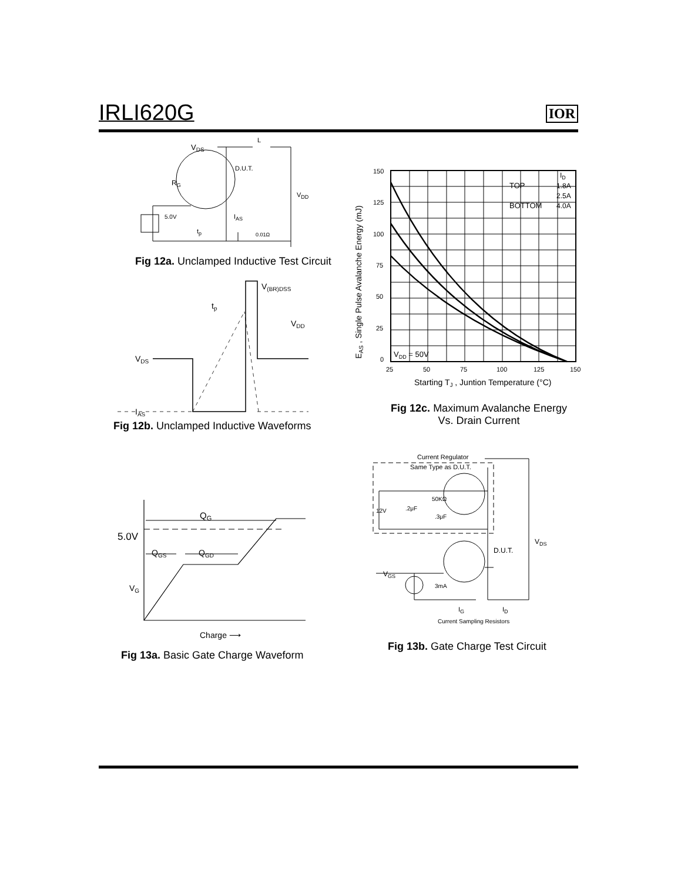IRLI620G
IOR
VDS
L
D.U.T.
RG
VDD
5.0V
tp
IAS
0.01Ω
Fig 12a. Unclamped Inductive Test Circuit
VDS
IAS
V(BR)DSS
tp
VDD
Fig 12b. Unclamped Inductive Waveforms
150
125
100
75
50
25
0
25
50
75
100
125
150
TOP
1.8A
2.5A
BOTTOM
4.0A
ID
VDD = 50V
Starting TJ , Juntion Temperature (°C)
EAS , Single Pulse Avalanche Energy (mJ)
Fig 12c. Maximum Avalanche Energy
Vs. Drain Current
QG
5.0V
QGS
QGD
VG
Charge ⟶
Fig 13a. Basic Gate Charge Waveform
Current Regulator
Same Type as D.U.T.
50KΩ
12V
.2μF
.3μF
VDS
D.U.T.
VGS
3mA
IG
ID
Current Sampling Resistors
Fig 13b. Gate Charge Test Circuit